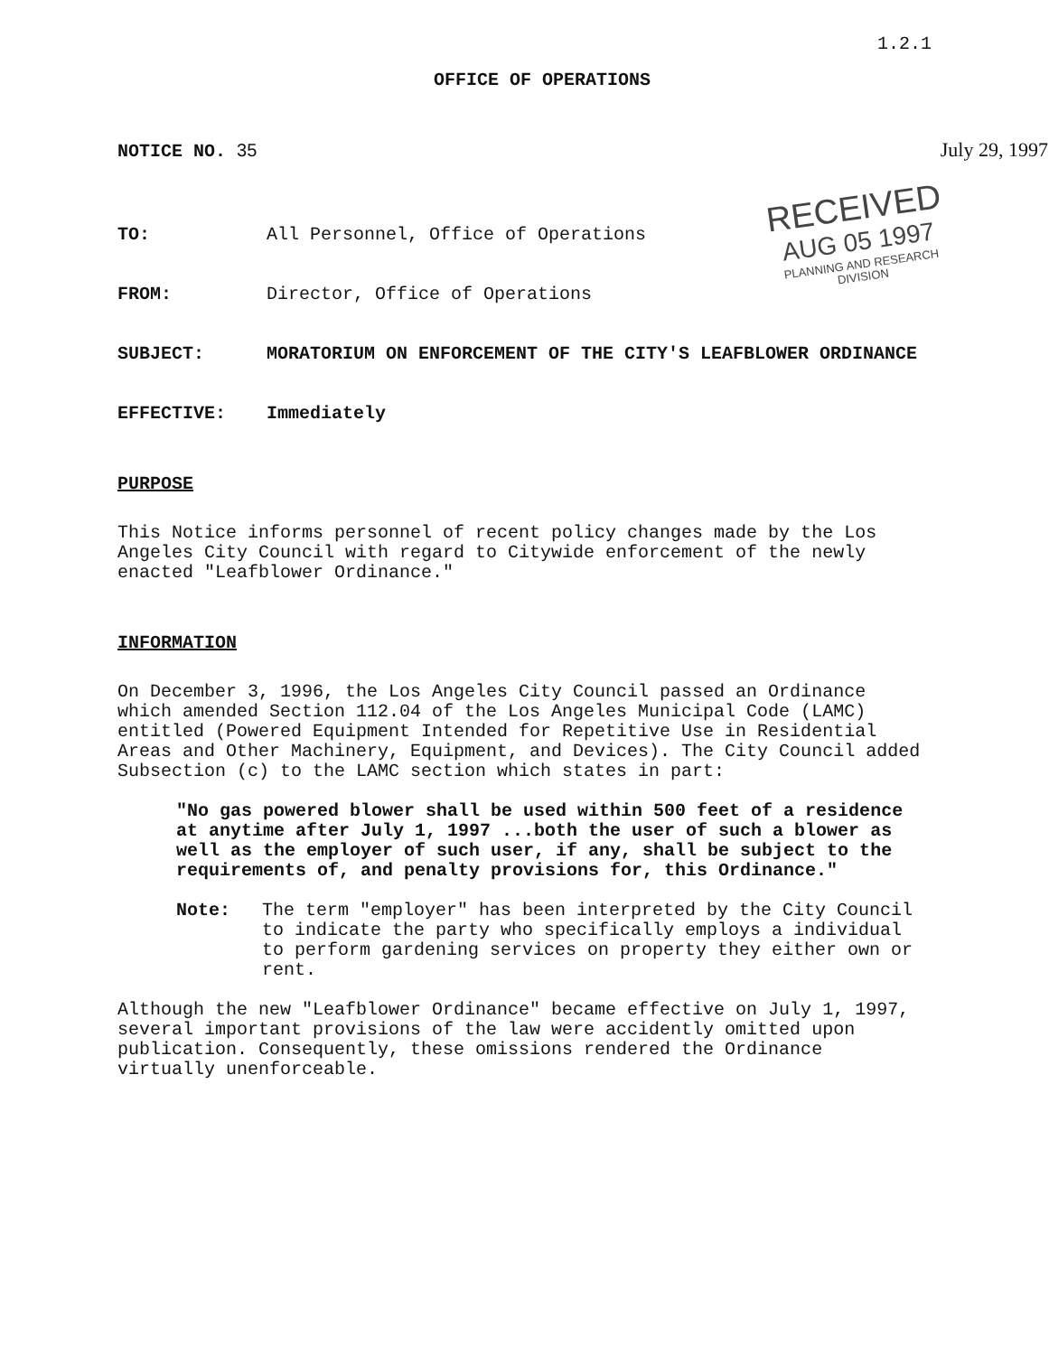1.2.1
RECEIVED
AUG 05 1997
PLANNING AND RESEARCH
DIVISION
OFFICE OF OPERATIONS
NOTICE NO. 35 July 29, 1997
TO: All Personnel, Office of Operations
FROM: Director, Office of Operations
SUBJECT: MORATORIUM ON ENFORCEMENT OF THE CITY'S LEAFBLOWER ORDINANCE
EFFECTIVE: Immediately
PURPOSE
This Notice informs personnel of recent policy changes made by the Los Angeles City Council with regard to Citywide enforcement of the newly enacted "Leafblower Ordinance."
INFORMATION
On December 3, 1996, the Los Angeles City Council passed an Ordinance which amended Section 112.04 of the Los Angeles Municipal Code (LAMC) entitled (Powered Equipment Intended for Repetitive Use in Residential Areas and Other Machinery, Equipment, and Devices). The City Council added Subsection (c) to the LAMC section which states in part:
"No gas powered blower shall be used within 500 feet of a residence at anytime after July 1, 1997 ...both the user of such a blower as well as the employer of such user, if any, shall be subject to the requirements of, and penalty provisions for, this Ordinance."
Note: The term "employer" has been interpreted by the City Council to indicate the party who specifically employs a individual to perform gardening services on property they either own or rent.
Although the new "Leafblower Ordinance" became effective on July 1, 1997, several important provisions of the law were accidently omitted upon publication. Consequently, these omissions rendered the Ordinance virtually unenforceable.